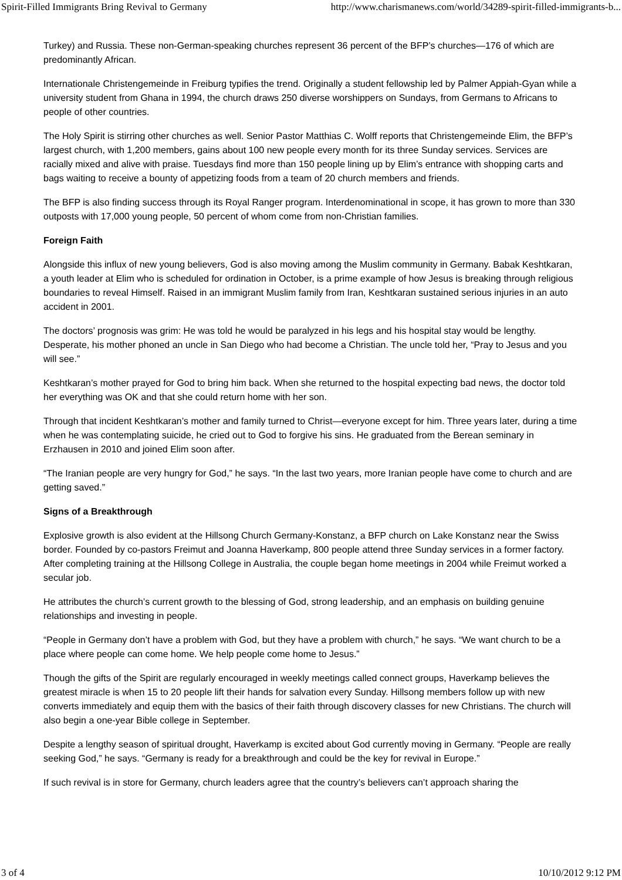Spirit-Filled Immigrants Bring Revival to Germany http://www.charismanews.com/world/34289-spirit-filled-immigrants-b...
Turkey) and Russia. These non-German-speaking churches represent 36 percent of the BFP’s churches—176 of which are predominantly African.
Internationale Christengemeinde in Freiburg typifies the trend. Originally a student fellowship led by Palmer Appiah-Gyan while a university student from Ghana in 1994, the church draws 250 diverse worshippers on Sundays, from Germans to Africans to people of other countries.
The Holy Spirit is stirring other churches as well. Senior Pastor Matthias C. Wolff reports that Christengemeinde Elim, the BFP’s largest church, with 1,200 members, gains about 100 new people every month for its three Sunday services. Services are racially mixed and alive with praise. Tuesdays find more than 150 people lining up by Elim’s entrance with shopping carts and bags waiting to receive a bounty of appetizing foods from a team of 20 church members and friends.
The BFP is also finding success through its Royal Ranger program. Interdenominational in scope, it has grown to more than 330 outposts with 17,000 young people, 50 percent of whom come from non-Christian families.
Foreign Faith
Alongside this influx of new young believers, God is also moving among the Muslim community in Germany. Babak Keshtkaran, a youth leader at Elim who is scheduled for ordination in October, is a prime example of how Jesus is breaking through religious boundaries to reveal Himself. Raised in an immigrant Muslim family from Iran, Keshtkaran sustained serious injuries in an auto accident in 2001.
The doctors’ prognosis was grim: He was told he would be paralyzed in his legs and his hospital stay would be lengthy. Desperate, his mother phoned an uncle in San Diego who had become a Christian. The uncle told her, “Pray to Jesus and you will see.”
Keshtkaran’s mother prayed for God to bring him back. When she returned to the hospital expecting bad news, the doctor told her everything was OK and that she could return home with her son.
Through that incident Keshtkaran’s mother and family turned to Christ—everyone except for him. Three years later, during a time when he was contemplating suicide, he cried out to God to forgive his sins. He graduated from the Berean seminary in Erzhausen in 2010 and joined Elim soon after.
“The Iranian people are very hungry for God,” he says. “In the last two years, more Iranian people have come to church and are getting saved.”
Signs of a Breakthrough
Explosive growth is also evident at the Hillsong Church Germany-Konstanz, a BFP church on Lake Konstanz near the Swiss border. Founded by co-pastors Freimut and Joanna Haverkamp, 800 people attend three Sunday services in a former factory. After completing training at the Hillsong College in Australia, the couple began home meetings in 2004 while Freimut worked a secular job.
He attributes the church’s current growth to the blessing of God, strong leadership, and an emphasis on building genuine relationships and investing in people.
“People in Germany don’t have a problem with God, but they have a problem with church,” he says. “We want church to be a place where people can come home. We help people come home to Jesus.”
Though the gifts of the Spirit are regularly encouraged in weekly meetings called connect groups, Haverkamp believes the greatest miracle is when 15 to 20 people lift their hands for salvation every Sunday. Hillsong members follow up with new converts immediately and equip them with the basics of their faith through discovery classes for new Christians. The church will also begin a one-year Bible college in September.
Despite a lengthy season of spiritual drought, Haverkamp is excited about God currently moving in Germany. “People are really seeking God,” he says. “Germany is ready for a breakthrough and could be the key for revival in Europe.”
If such revival is in store for Germany, church leaders agree that the country’s believers can’t approach sharing the
3 of 4 10/10/2012 9:12 PM